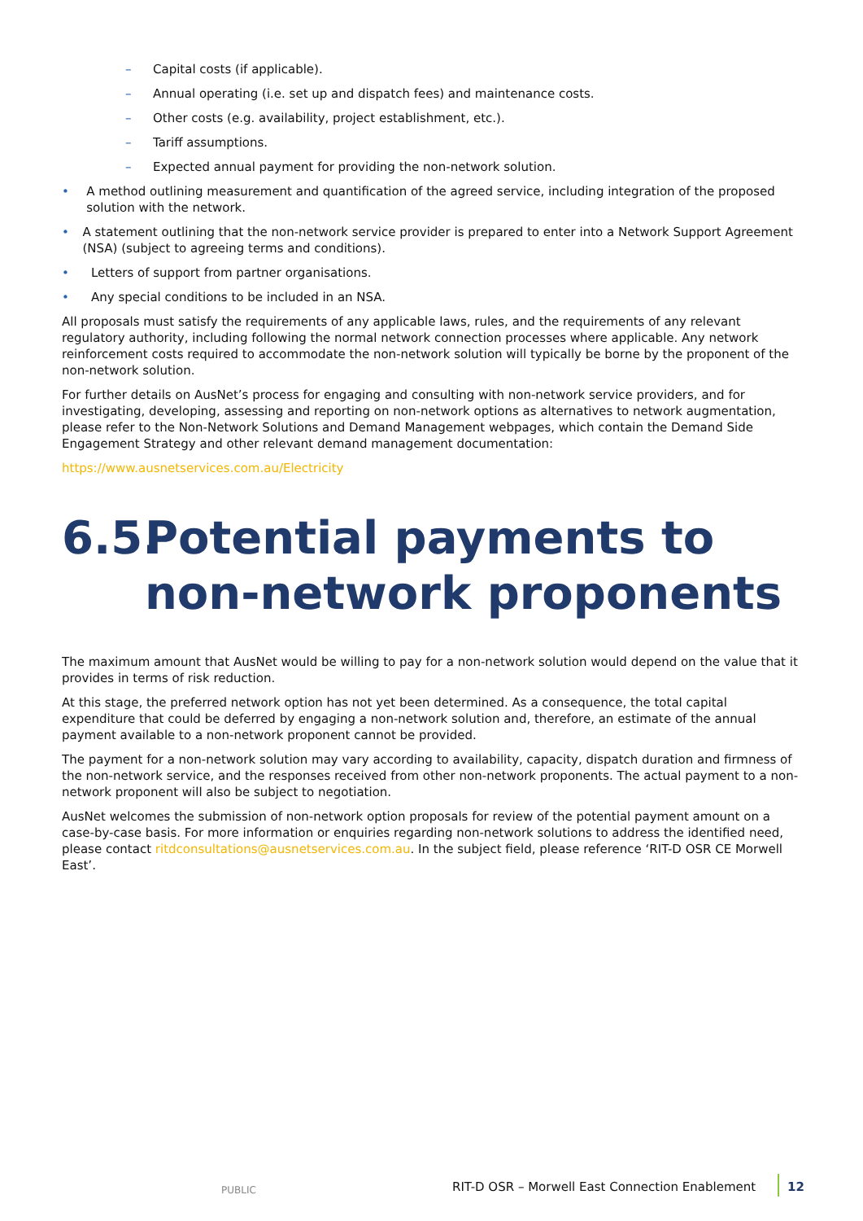– Capital costs (if applicable).
– Annual operating (i.e. set up and dispatch fees) and maintenance costs.
– Other costs (e.g. availability, project establishment, etc.).
– Tariff assumptions.
– Expected annual payment for providing the non-network solution.
• A method outlining measurement and quantification of the agreed service, including integration of the proposed solution with the network.
• A statement outlining that the non-network service provider is prepared to enter into a Network Support Agreement (NSA) (subject to agreeing terms and conditions).
• Letters of support from partner organisations.
• Any special conditions to be included in an NSA.
All proposals must satisfy the requirements of any applicable laws, rules, and the requirements of any relevant regulatory authority, including following the normal network connection processes where applicable. Any network reinforcement costs required to accommodate the non-network solution will typically be borne by the proponent of the non-network solution.
For further details on AusNet’s process for engaging and consulting with non-network service providers, and for investigating, developing, assessing and reporting on non-network options as alternatives to network augmentation, please refer to the Non-Network Solutions and Demand Management webpages, which contain the Demand Side Engagement Strategy and other relevant demand management documentation:
https://www.ausnetservices.com.au/Electricity
6.5. Potential payments to non-network proponents
The maximum amount that AusNet would be willing to pay for a non-network solution would depend on the value that it provides in terms of risk reduction.
At this stage, the preferred network option has not yet been determined. As a consequence, the total capital expenditure that could be deferred by engaging a non-network solution and, therefore, an estimate of the annual payment available to a non-network proponent cannot be provided.
The payment for a non-network solution may vary according to availability, capacity, dispatch duration and firmness of the non-network service, and the responses received from other non-network proponents. The actual payment to a non-network proponent will also be subject to negotiation.
AusNet welcomes the submission of non-network option proposals for review of the potential payment amount on a case-by-case basis. For more information or enquiries regarding non-network solutions to address the identified need, please contact ritdconsultations@ausnetservices.com.au. In the subject field, please reference ‘RIT-D OSR CE Morwell East’.
PUBLIC RIT-D OSR – Morwell East Connection Enablement 12